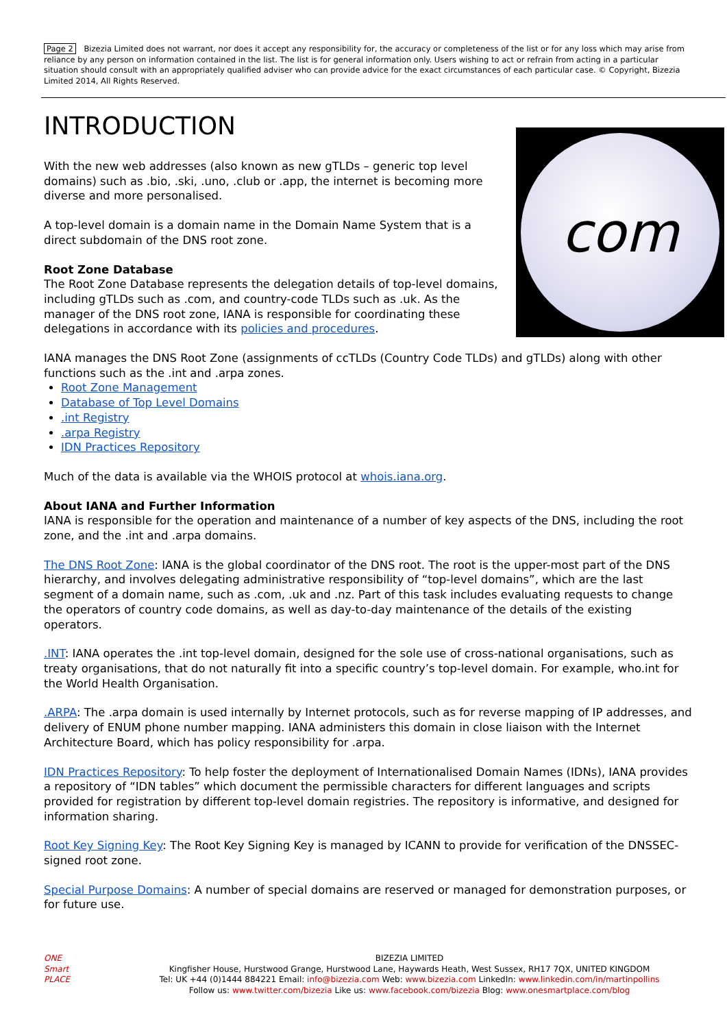Page 2 Bizezia Limited does not warrant, nor does it accept any responsibility for, the accuracy or completeness of the list or for any loss which may arise from reliance by any person on information contained in the list. The list is for general information only. Users wishing to act or refrain from acting in a particular situation should consult with an appropriately qualified adviser who can provide advice for the exact circumstances of each particular case. © Copyright, Bizezia Limited 2014, All Rights Reserved.
INTRODUCTION
com
With the new web addresses (also known as new gTLDs – generic top level domains) such as .bio, .ski, .uno, .club or .app, the internet is becoming more diverse and more personalised.
A top-level domain is a domain name in the Domain Name System that is a direct subdomain of the DNS root zone.
Root Zone Database
The Root Zone Database represents the delegation details of top-level domains, including gTLDs such as .com, and country-code TLDs such as .uk. As the manager of the DNS root zone, IANA is responsible for coordinating these delegations in accordance with its policies and procedures.
IANA manages the DNS Root Zone (assignments of ccTLDs (Country Code TLDs) and gTLDs) along with other functions such as the .int and .arpa zones.
Root Zone Management
Database of Top Level Domains
.int Registry
.arpa Registry
IDN Practices Repository
Much of the data is available via the WHOIS protocol at whois.iana.org.
About IANA and Further Information
IANA is responsible for the operation and maintenance of a number of key aspects of the DNS, including the root zone, and the .int and .arpa domains.
The DNS Root Zone: IANA is the global coordinator of the DNS root. The root is the upper-most part of the DNS hierarchy, and involves delegating administrative responsibility of “top-level domains”, which are the last segment of a domain name, such as .com, .uk and .nz. Part of this task includes evaluating requests to change the operators of country code domains, as well as day-to-day maintenance of the details of the existing operators.
.INT: IANA operates the .int top-level domain, designed for the sole use of cross-national organisations, such as treaty organisations, that do not naturally fit into a specific country’s top-level domain. For example, who.int for the World Health Organisation.
.ARPA: The .arpa domain is used internally by Internet protocols, such as for reverse mapping of IP addresses, and delivery of ENUM phone number mapping. IANA administers this domain in close liaison with the Internet Architecture Board, which has policy responsibility for .arpa.
IDN Practices Repository: To help foster the deployment of Internationalised Domain Names (IDNs), IANA provides a repository of “IDN tables” which document the permissible characters for different languages and scripts provided for registration by different top-level domain registries. The repository is informative, and designed for information sharing.
Root Key Signing Key: The Root Key Signing Key is managed by ICANN to provide for verification of the DNSSEC-signed root zone.
Special Purpose Domains: A number of special domains are reserved or managed for demonstration purposes, or for future use.
ONE
Smart
PLACE
BIZEZIA LIMITED
Kingfisher House, Hurstwood Grange, Hurstwood Lane, Haywards Heath, West Sussex, RH17 7QX, UNITED KINGDOM
Tel: UK +44 (0)1444 884221 Email: info@bizezia.com Web: www.bizezia.com LinkedIn: www.linkedin.com/in/martinpollins
Follow us: www.twitter.com/bizezia Like us: www.facebook.com/bizezia Blog: www.onesmartplace.com/blog